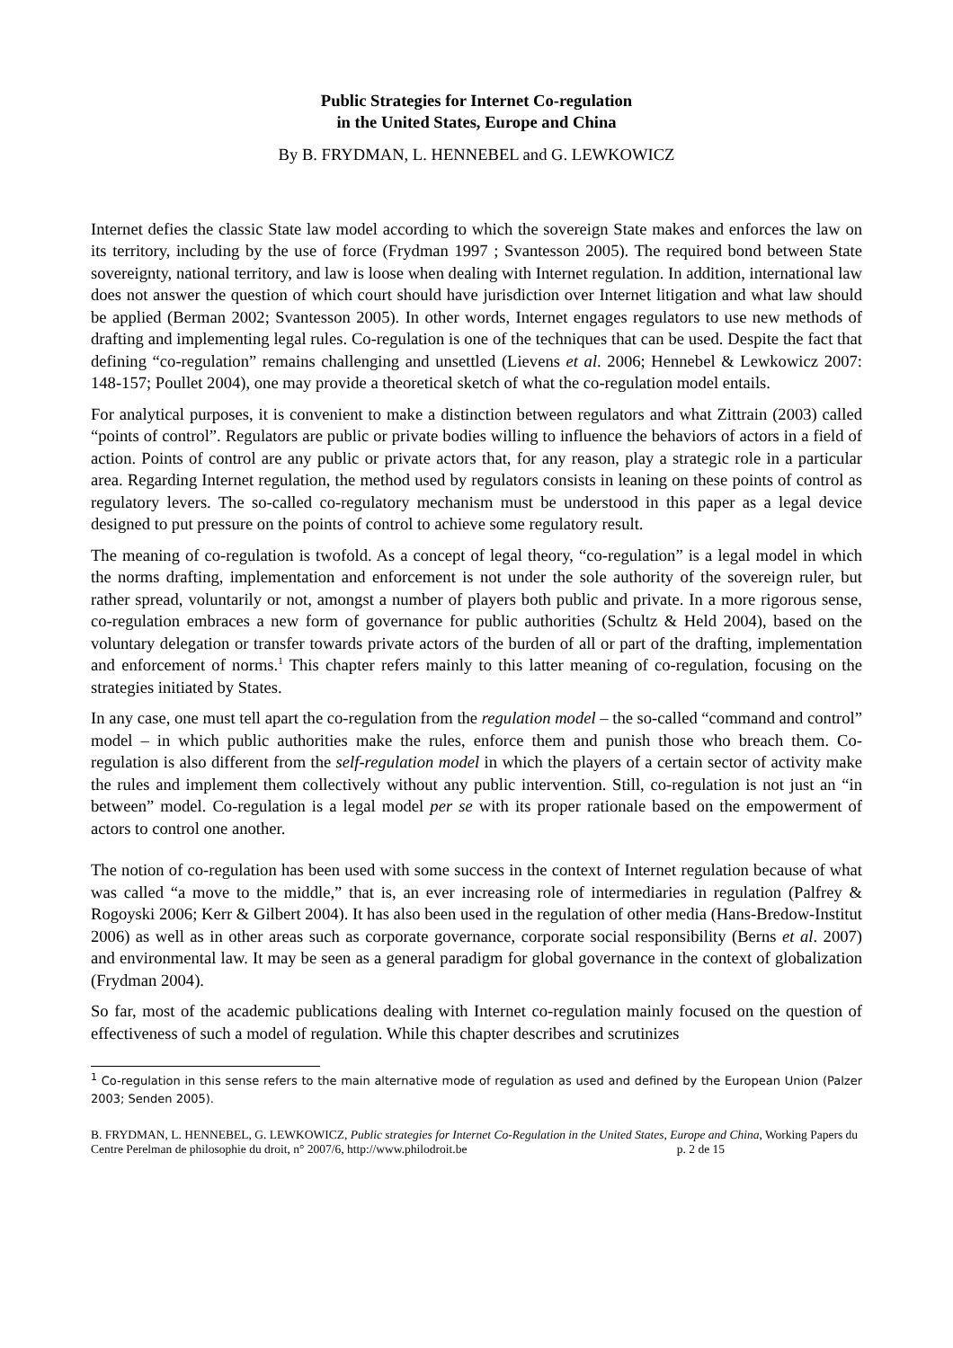Public Strategies for Internet Co-regulation
in the United States, Europe and China
By B. FRYDMAN, L. HENNEBEL and G. LEWKOWICZ
Internet defies the classic State law model according to which the sovereign State makes and enforces the law on its territory, including by the use of force (Frydman 1997 ; Svantesson 2005). The required bond between State sovereignty, national territory, and law is loose when dealing with Internet regulation. In addition, international law does not answer the question of which court should have jurisdiction over Internet litigation and what law should be applied (Berman 2002; Svantesson 2005). In other words, Internet engages regulators to use new methods of drafting and implementing legal rules. Co-regulation is one of the techniques that can be used. Despite the fact that defining “co-regulation” remains challenging and unsettled (Lievens et al. 2006; Hennebel & Lewkowicz 2007: 148-157; Poullet 2004), one may provide a theoretical sketch of what the co-regulation model entails.
For analytical purposes, it is convenient to make a distinction between regulators and what Zittrain (2003) called “points of control”. Regulators are public or private bodies willing to influence the behaviors of actors in a field of action. Points of control are any public or private actors that, for any reason, play a strategic role in a particular area. Regarding Internet regulation, the method used by regulators consists in leaning on these points of control as regulatory levers. The so-called co-regulatory mechanism must be understood in this paper as a legal device designed to put pressure on the points of control to achieve some regulatory result.
The meaning of co-regulation is twofold. As a concept of legal theory, “co-regulation” is a legal model in which the norms drafting, implementation and enforcement is not under the sole authority of the sovereign ruler, but rather spread, voluntarily or not, amongst a number of players both public and private. In a more rigorous sense, co-regulation embraces a new form of governance for public authorities (Schultz & Held 2004), based on the voluntary delegation or transfer towards private actors of the burden of all or part of the drafting, implementation and enforcement of norms.<sup>1</sup> This chapter refers mainly to this latter meaning of co-regulation, focusing on the strategies initiated by States.
In any case, one must tell apart the co-regulation from the regulation model – the so-called “command and control” model – in which public authorities make the rules, enforce them and punish those who breach them. Co-regulation is also different from the self-regulation model in which the players of a certain sector of activity make the rules and implement them collectively without any public intervention. Still, co-regulation is not just an “in between” model. Co-regulation is a legal model per se with its proper rationale based on the empowerment of actors to control one another.
The notion of co-regulation has been used with some success in the context of Internet regulation because of what was called “a move to the middle,” that is, an ever increasing role of intermediaries in regulation (Palfrey & Rogoyski 2006; Kerr & Gilbert 2004). It has also been used in the regulation of other media (Hans-Bredow-Institut 2006) as well as in other areas such as corporate governance, corporate social responsibility (Berns et al. 2007) and environmental law. It may be seen as a general paradigm for global governance in the context of globalization (Frydman 2004).
So far, most of the academic publications dealing with Internet co-regulation mainly focused on the question of effectiveness of such a model of regulation. While this chapter describes and scrutinizes
<sup>1</sup> Co-regulation in this sense refers to the main alternative mode of regulation as used and defined by the European Union (Palzer 2003; Senden 2005).
B. FRYDMAN, L. HENNEBEL, G. LEWKOWICZ, Public strategies for Internet Co-Regulation in the United States, Europe and China, Working Papers du Centre Perelman de philosophie du droit, n° 2007/6, http://www.philodroit.be p. 2 de 15